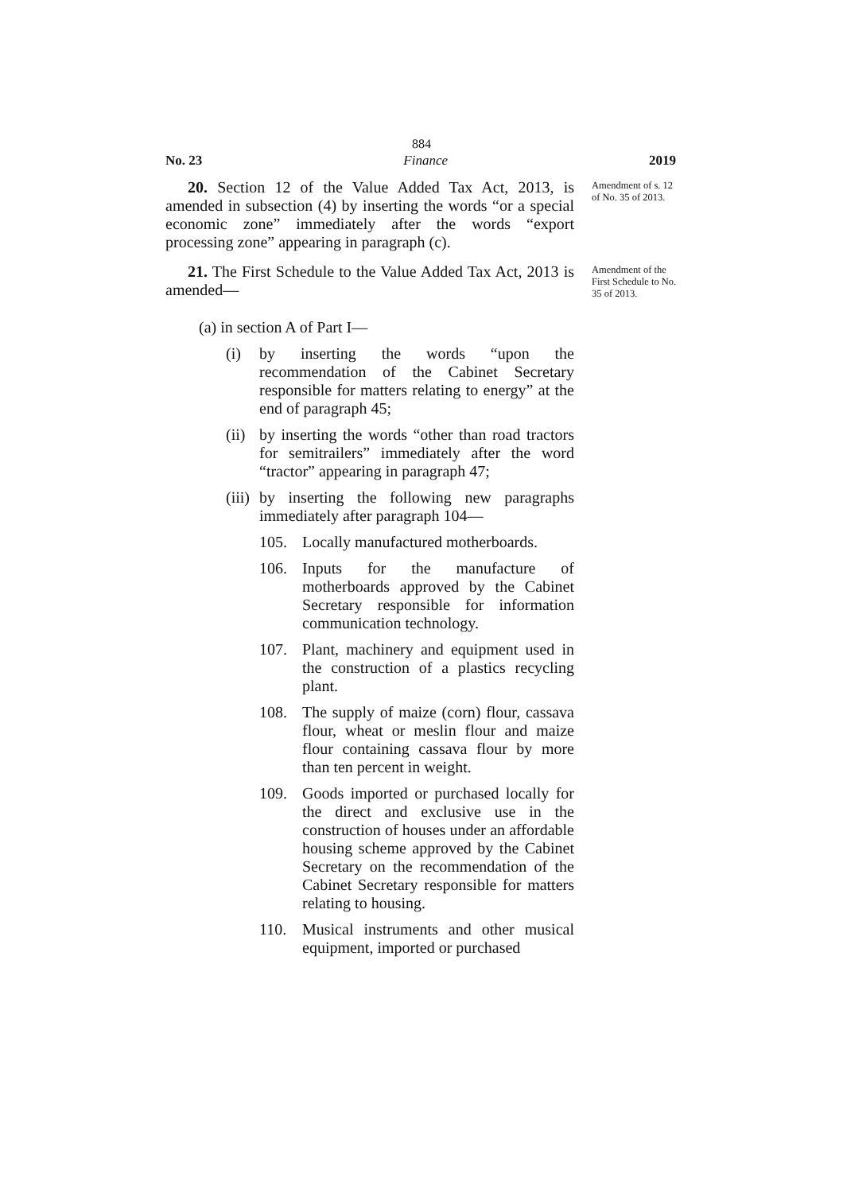884
No. 23 Finance 2019
20. Section 12 of the Value Added Tax Act, 2013, is amended in subsection (4) by inserting the words “or a special economic zone” immediately after the words “export processing zone” appearing in paragraph (c).
Amendment of s. 12 of No. 35 of 2013.
21. The First Schedule to the Value Added Tax Act, 2013 is amended—
Amendment of the First Schedule to No. 35 of 2013.
(a) in section A of Part I—
(i) by inserting the words “upon the recommendation of the Cabinet Secretary responsible for matters relating to energy” at the end of paragraph 45;
(ii) by inserting the words “other than road tractors for semitrailers” immediately after the word “tractor” appearing in paragraph 47;
(iii) by inserting the following new paragraphs immediately after paragraph 104—
105. Locally manufactured motherboards.
106. Inputs for the manufacture of motherboards approved by the Cabinet Secretary responsible for information communication technology.
107. Plant, machinery and equipment used in the construction of a plastics recycling plant.
108. The supply of maize (corn) flour, cassava flour, wheat or meslin flour and maize flour containing cassava flour by more than ten percent in weight.
109. Goods imported or purchased locally for the direct and exclusive use in the construction of houses under an affordable housing scheme approved by the Cabinet Secretary on the recommendation of the Cabinet Secretary responsible for matters relating to housing.
110. Musical instruments and other musical equipment, imported or purchased